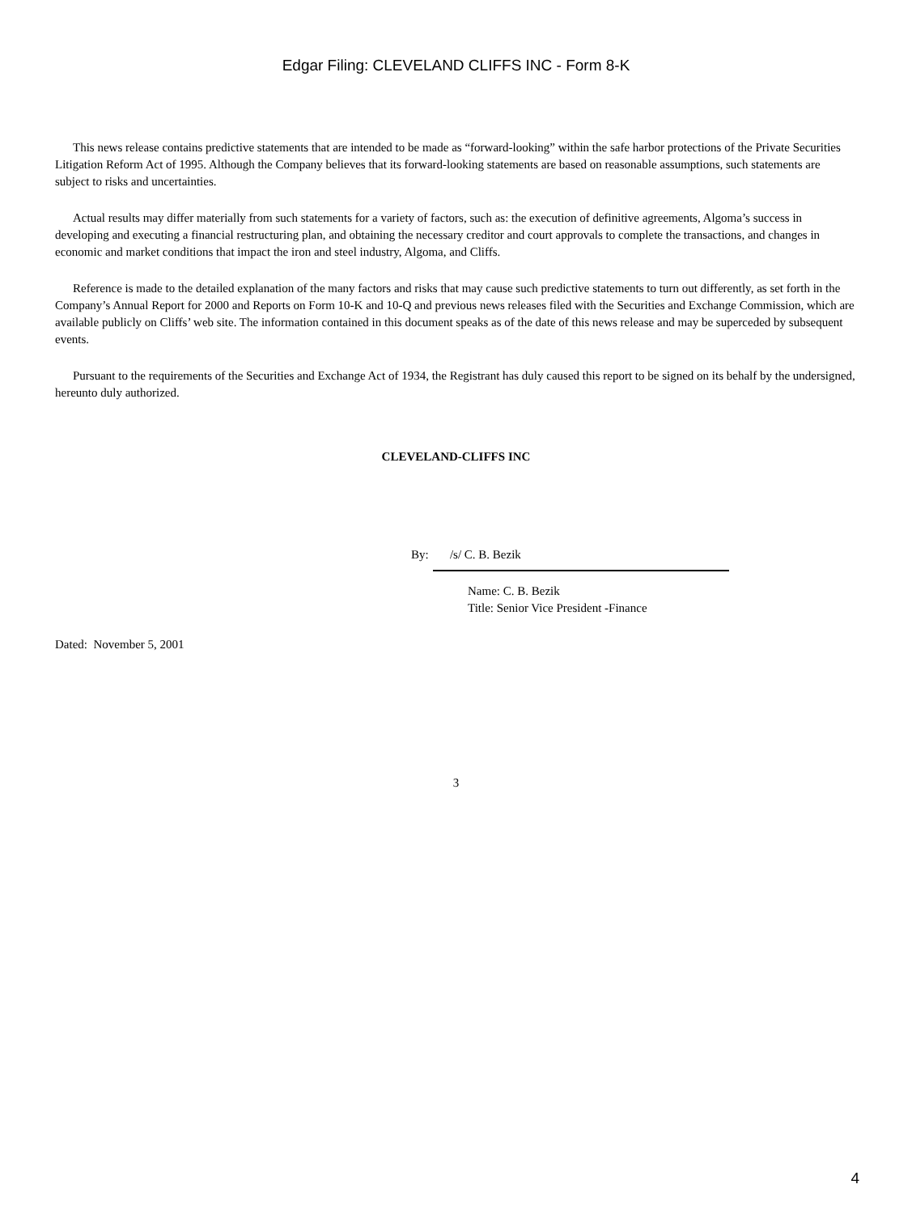Edgar Filing: CLEVELAND CLIFFS INC - Form 8-K
This news release contains predictive statements that are intended to be made as “forward-looking” within the safe harbor protections of the Private Securities Litigation Reform Act of 1995. Although the Company believes that its forward-looking statements are based on reasonable assumptions, such statements are subject to risks and uncertainties.
Actual results may differ materially from such statements for a variety of factors, such as: the execution of definitive agreements, Algoma’s success in developing and executing a financial restructuring plan, and obtaining the necessary creditor and court approvals to complete the transactions, and changes in economic and market conditions that impact the iron and steel industry, Algoma, and Cliffs.
Reference is made to the detailed explanation of the many factors and risks that may cause such predictive statements to turn out differently, as set forth in the Company’s Annual Report for 2000 and Reports on Form 10-K and 10-Q and previous news releases filed with the Securities and Exchange Commission, which are available publicly on Cliffs’ web site. The information contained in this document speaks as of the date of this news release and may be superceded by subsequent events.
Pursuant to the requirements of the Securities and Exchange Act of 1934, the Registrant has duly caused this report to be signed on its behalf by the undersigned, hereunto duly authorized.
CLEVELAND-CLIFFS INC
By: /s/ C. B. Bezik
Name: C. B. Bezik
Title: Senior Vice President -Finance
Dated: November 5, 2001
3
4